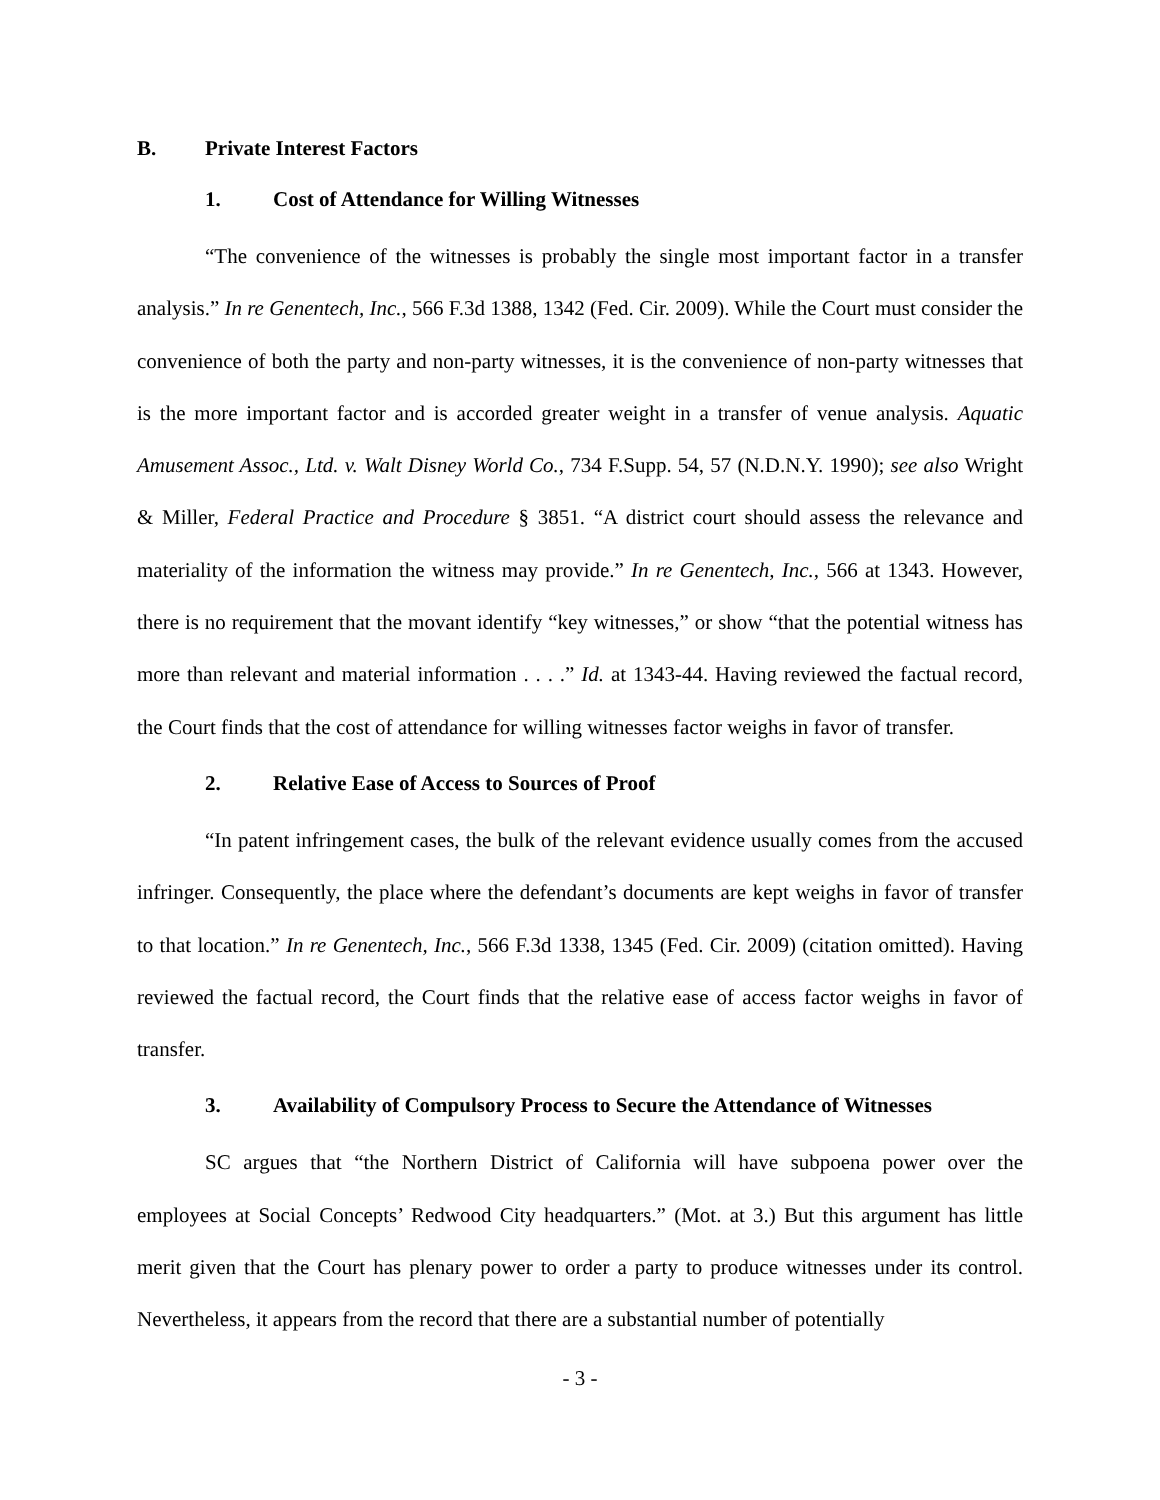B. Private Interest Factors
1. Cost of Attendance for Willing Witnesses
“The convenience of the witnesses is probably the single most important factor in a transfer analysis.” In re Genentech, Inc., 566 F.3d 1388, 1342 (Fed. Cir. 2009). While the Court must consider the convenience of both the party and non-party witnesses, it is the convenience of non-party witnesses that is the more important factor and is accorded greater weight in a transfer of venue analysis. Aquatic Amusement Assoc., Ltd. v. Walt Disney World Co., 734 F.Supp. 54, 57 (N.D.N.Y. 1990); see also Wright & Miller, Federal Practice and Procedure § 3851. “A district court should assess the relevance and materiality of the information the witness may provide.” In re Genentech, Inc., 566 at 1343. However, there is no requirement that the movant identify “key witnesses,” or show “that the potential witness has more than relevant and material information . . . .” Id. at 1343-44. Having reviewed the factual record, the Court finds that the cost of attendance for willing witnesses factor weighs in favor of transfer.
2. Relative Ease of Access to Sources of Proof
“In patent infringement cases, the bulk of the relevant evidence usually comes from the accused infringer. Consequently, the place where the defendant’s documents are kept weighs in favor of transfer to that location.” In re Genentech, Inc., 566 F.3d 1338, 1345 (Fed. Cir. 2009) (citation omitted). Having reviewed the factual record, the Court finds that the relative ease of access factor weighs in favor of transfer.
3. Availability of Compulsory Process to Secure the Attendance of Witnesses
SC argues that “the Northern District of California will have subpoena power over the employees at Social Concepts’ Redwood City headquarters.” (Mot. at 3.) But this argument has little merit given that the Court has plenary power to order a party to produce witnesses under its control. Nevertheless, it appears from the record that there are a substantial number of potentially
- 3 -